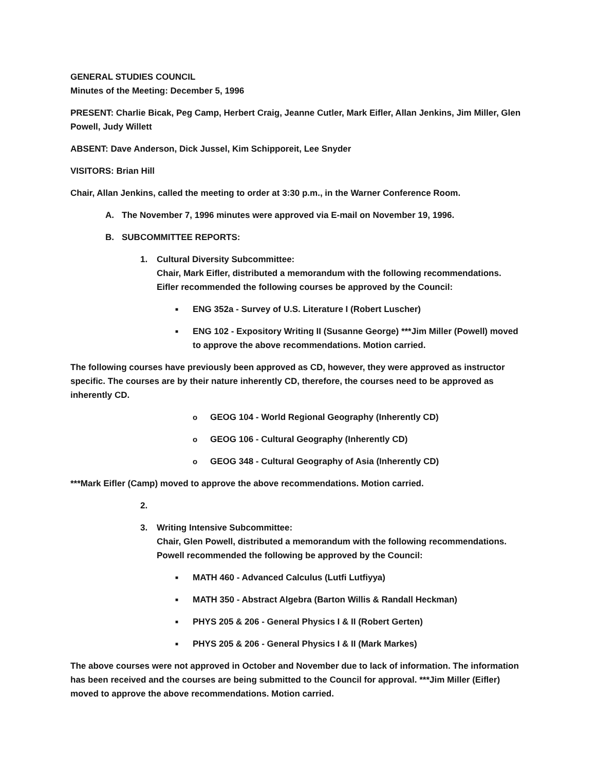GENERAL STUDIES COUNCIL
Minutes of the Meeting: December 5, 1996
PRESENT: Charlie Bicak, Peg Camp, Herbert Craig, Jeanne Cutler, Mark Eifler, Allan Jenkins, Jim Miller, Glen Powell, Judy Willett
ABSENT: Dave Anderson, Dick Jussel, Kim Schipporeit, Lee Snyder
VISITORS: Brian Hill
Chair, Allan Jenkins, called the meeting to order at 3:30 p.m., in the Warner Conference Room.
A. The November 7, 1996 minutes were approved via E-mail on November 19, 1996.
B. SUBCOMMITTEE REPORTS:
1. Cultural Diversity Subcommittee:
Chair, Mark Eifler, distributed a memorandum with the following recommendations. Eifler recommended the following courses be approved by the Council:
■ ENG 352a - Survey of U.S. Literature I (Robert Luscher)
■ ENG 102 - Expository Writing II (Susanne George) ***Jim Miller (Powell) moved to approve the above recommendations. Motion carried.
The following courses have previously been approved as CD, however, they were approved as instructor specific. The courses are by their nature inherently CD, therefore, the courses need to be approved as inherently CD.
o GEOG 104 - World Regional Geography (Inherently CD)
o GEOG 106 - Cultural Geography (Inherently CD)
o GEOG 348 - Cultural Geography of Asia (Inherently CD)
***Mark Eifler (Camp) moved to approve the above recommendations. Motion carried.
2.
3. Writing Intensive Subcommittee:
Chair, Glen Powell, distributed a memorandum with the following recommendations. Powell recommended the following be approved by the Council:
■ MATH 460 - Advanced Calculus (Lutfi Lutfiyya)
■ MATH 350 - Abstract Algebra (Barton Willis & Randall Heckman)
■ PHYS 205 & 206 - General Physics I & II (Robert Gerten)
■ PHYS 205 & 206 - General Physics I & II (Mark Markes)
The above courses were not approved in October and November due to lack of information. The information has been received and the courses are being submitted to the Council for approval. ***Jim Miller (Eifler) moved to approve the above recommendations. Motion carried.